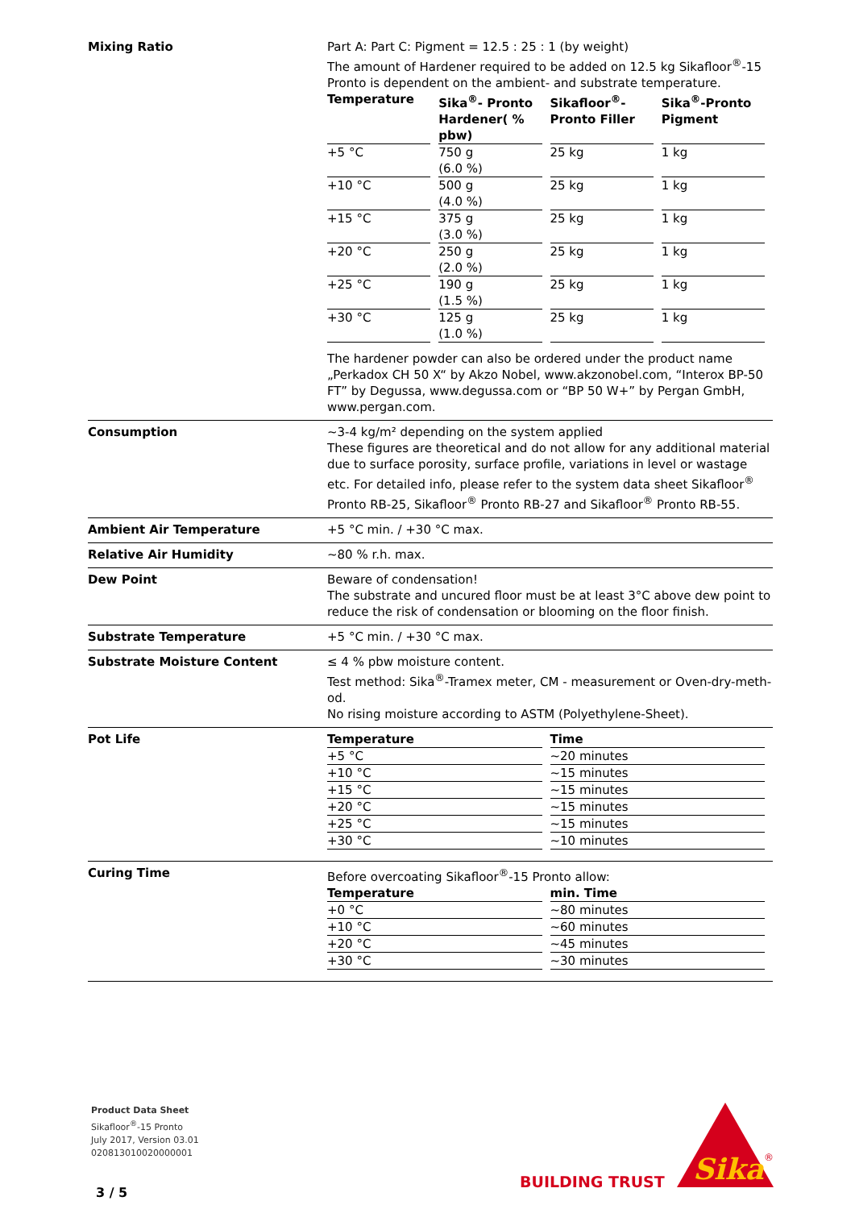Mixing Ratio Part A: Part C: Pigment = 12.5 : 25 : 1 (by weight)
The amount of Hardener required to be added on 12.5 kg Sikafloor<sup>®</sup>-15 Pronto is dependent on the ambient- and substrate temperature.
| Temperature | Sika<sup>®</sup>- Pronto Hardener( % pbw) | Sikafloor<sup>®</sup>-Pronto Filler | Sika<sup>®</sup>-Pronto Pigment |
| --- | --- | --- | --- |
| +5 °C | 750 g (6.0 %) | 25 kg | 1 kg |
| +10 °C | 500 g (4.0 %) | 25 kg | 1 kg |
| +15 °C | 375 g (3.0 %) | 25 kg | 1 kg |
| +20 °C | 250 g (2.0 %) | 25 kg | 1 kg |
| +25 °C | 190 g (1.5 %) | 25 kg | 1 kg |
| +30 °C | 125 g (1.0 %) | 25 kg | 1 kg |
The hardener powder can also be ordered under the product name „Perka­dox CH 50 X“ by Akzo Nobel, www.akzonobel.com, “Interox BP-50 FT” by Degussa, www.degussa.com or “BP 50 W+” by Pergan GmbH, www.pergan.com.
Consumption ~3-4 kg/m² depending on the system applied
These figures are theoretical and do not allow for any additional material due to surface porosity, surface profile, variations in level or wastage etc. For detailed info, please refer to the system data sheet Sikafloor<sup>®</sup> Pronto RB-25, Sikafloor<sup>®</sup> Pronto RB-27 and Sikafloor<sup>®</sup> Pronto RB-55.
Ambient Air Temperature +5 °C min. / +30 °C max.
Relative Air Humidity ~80 % r.h. max.
Dew Point Beware of condensation!
The substrate and uncured floor must be at least 3°C above dew point to reduce the risk of condensation or blooming on the floor finish.
Substrate Temperature +5 °C min. / +30 °C max.
Substrate Moisture Content ≤ 4 % pbw moisture content.
Test method: Sika<sup>®</sup>-Tramex meter, CM - measurement or Oven-dry-meth­od.
No rising moisture according to ASTM (Polyethylene-Sheet).
Pot Life
| Temperature | Time |
| --- | --- |
| +5 °C | ~20 minutes |
| +10 °C | ~15 minutes |
| +15 °C | ~15 minutes |
| +20 °C | ~15 minutes |
| +25 °C | ~15 minutes |
| +30 °C | ~10 minutes |
Curing Time Before overcoating Sikafloor<sup>®</sup>-15 Pronto allow:
| Temperature | min. Time |
| --- | --- |
| +0 °C | ~80 minutes |
| +10 °C | ~60 minutes |
| +20 °C | ~45 minutes |
| +30 °C | ~30 minutes |
Product Data Sheet
Sikafloor<sup>®</sup>-15 Pronto
July 2017, Version 03.01
020813010020000001
3 / 5
BUILDING TRUST
Sika
®